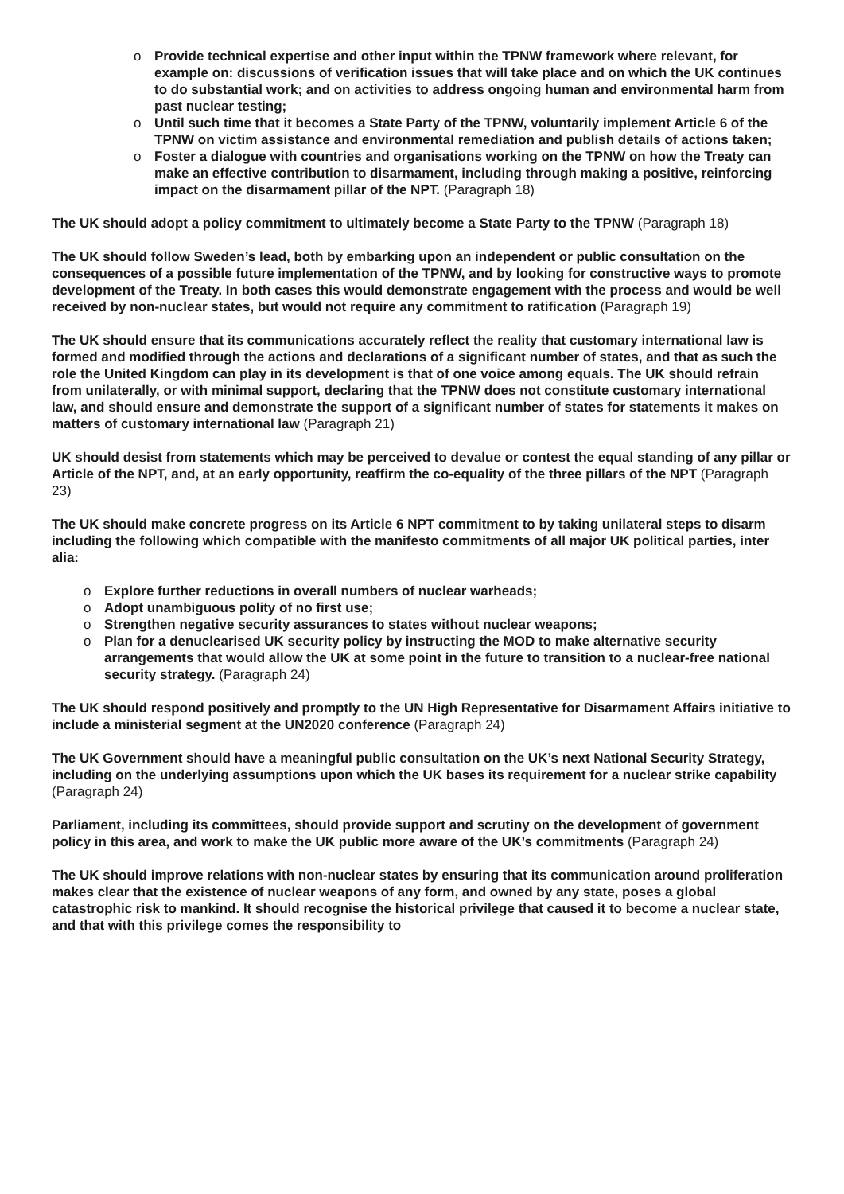o Provide technical expertise and other input within the TPNW framework where relevant, for example on: discussions of verification issues that will take place and on which the UK continues to do substantial work; and on activities to address ongoing human and environmental harm from past nuclear testing;
o Until such time that it becomes a State Party of the TPNW, voluntarily implement Article 6 of the TPNW on victim assistance and environmental remediation and publish details of actions taken;
o Foster a dialogue with countries and organisations working on the TPNW on how the Treaty can make an effective contribution to disarmament, including through making a positive, reinforcing impact on the disarmament pillar of the NPT. (Paragraph 18)
The UK should adopt a policy commitment to ultimately become a State Party to the TPNW (Paragraph 18)
The UK should follow Sweden’s lead, both by embarking upon an independent or public consultation on the consequences of a possible future implementation of the TPNW, and by looking for constructive ways to promote development of the Treaty. In both cases this would demonstrate engagement with the process and would be well received by non-nuclear states, but would not require any commitment to ratification (Paragraph 19)
The UK should ensure that its communications accurately reflect the reality that customary international law is formed and modified through the actions and declarations of a significant number of states, and that as such the role the United Kingdom can play in its development is that of one voice among equals. The UK should refrain from unilaterally, or with minimal support, declaring that the TPNW does not constitute customary international law, and should ensure and demonstrate the support of a significant number of states for statements it makes on matters of customary international law (Paragraph 21)
UK should desist from statements which may be perceived to devalue or contest the equal standing of any pillar or Article of the NPT, and, at an early opportunity, reaffirm the co-equality of the three pillars of the NPT (Paragraph 23)
The UK should make concrete progress on its Article 6 NPT commitment to by taking unilateral steps to disarm including the following which compatible with the manifesto commitments of all major UK political parties, inter alia:
o Explore further reductions in overall numbers of nuclear warheads;
o Adopt unambiguous polity of no first use;
o Strengthen negative security assurances to states without nuclear weapons;
o Plan for a denuclearised UK security policy by instructing the MOD to make alternative security arrangements that would allow the UK at some point in the future to transition to a nuclear-free national security strategy. (Paragraph 24)
The UK should respond positively and promptly to the UN High Representative for Disarmament Affairs initiative to include a ministerial segment at the UN2020 conference (Paragraph 24)
The UK Government should have a meaningful public consultation on the UK’s next National Security Strategy, including on the underlying assumptions upon which the UK bases its requirement for a nuclear strike capability (Paragraph 24)
Parliament, including its committees, should provide support and scrutiny on the development of government policy in this area, and work to make the UK public more aware of the UK’s commitments (Paragraph 24)
The UK should improve relations with non-nuclear states by ensuring that its communication around proliferation makes clear that the existence of nuclear weapons of any form, and owned by any state, poses a global catastrophic risk to mankind. It should recognise the historical privilege that caused it to become a nuclear state, and that with this privilege comes the responsibility to